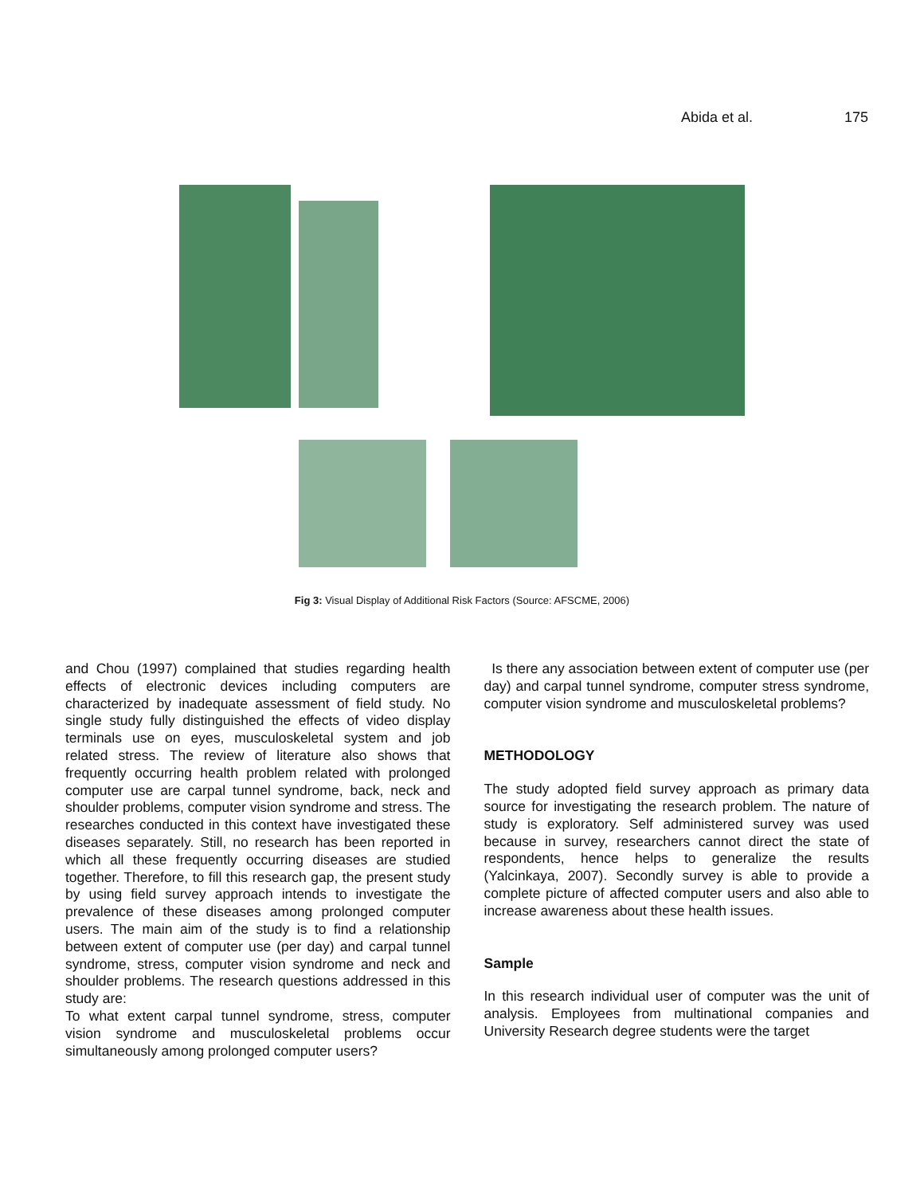Abida et al. 175
Fig 3: Visual Display of Additional Risk Factors (Source: AFSCME, 2006)
and Chou (1997) complained that studies regarding health effects of electronic devices including computers are characterized by inadequate assessment of field study. No single study fully distinguished the effects of video display terminals use on eyes, musculoskeletal system and job related stress. The review of literature also shows that frequently occurring health problem related with prolonged computer use are carpal tunnel syndrome, back, neck and shoulder problems, computer vision syndrome and stress. The researches conducted in this context have investigated these diseases separately. Still, no research has been reported in which all these frequently occurring diseases are studied together. Therefore, to fill this research gap, the present study by using field survey approach intends to investigate the prevalence of these diseases among prolonged computer users. The main aim of the study is to find a relationship between extent of computer use (per day) and carpal tunnel syndrome, stress, computer vision syndrome and neck and shoulder problems. The research questions addressed in this study are:
To what extent carpal tunnel syndrome, stress, computer vision syndrome and musculoskeletal problems occur simultaneously among prolonged computer users?
Is there any association between extent of computer use (per day) and carpal tunnel syndrome, computer stress syndrome, computer vision syndrome and musculoskeletal problems?
METHODOLOGY
The study adopted field survey approach as primary data source for investigating the research problem. The nature of study is exploratory. Self administered survey was used because in survey, researchers cannot direct the state of respondents, hence helps to generalize the results (Yalcinkaya, 2007). Secondly survey is able to provide a complete picture of affected computer users and also able to increase awareness about these health issues.
Sample
In this research individual user of computer was the unit of analysis. Employees from multinational companies and University Research degree students were the target